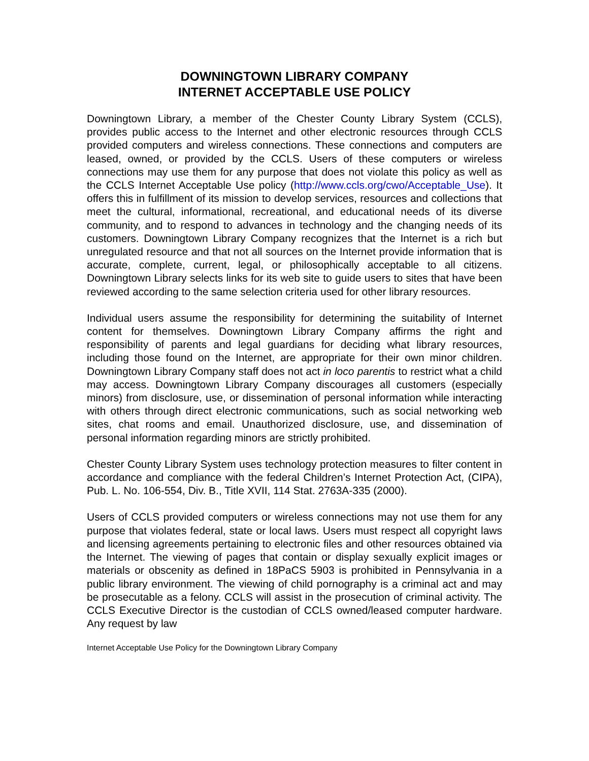DOWNINGTOWN LIBRARY COMPANY
INTERNET ACCEPTABLE USE POLICY
Downingtown Library, a member of the Chester County Library System (CCLS), provides public access to the Internet and other electronic resources through CCLS provided computers and wireless connections. These connections and computers are leased, owned, or provided by the CCLS. Users of these computers or wireless connections may use them for any purpose that does not violate this policy as well as the CCLS Internet Acceptable Use policy (http://www.ccls.org/cwo/Acceptable_Use). It offers this in fulfillment of its mission to develop services, resources and collections that meet the cultural, informational, recreational, and educational needs of its diverse community, and to respond to advances in technology and the changing needs of its customers. Downingtown Library Company recognizes that the Internet is a rich but unregulated resource and that not all sources on the Internet provide information that is accurate, complete, current, legal, or philosophically acceptable to all citizens. Downingtown Library selects links for its web site to guide users to sites that have been reviewed according to the same selection criteria used for other library resources.
Individual users assume the responsibility for determining the suitability of Internet content for themselves. Downingtown Library Company affirms the right and responsibility of parents and legal guardians for deciding what library resources, including those found on the Internet, are appropriate for their own minor children. Downingtown Library Company staff does not act in loco parentis to restrict what a child may access. Downingtown Library Company discourages all customers (especially minors) from disclosure, use, or dissemination of personal information while interacting with others through direct electronic communications, such as social networking web sites, chat rooms and email. Unauthorized disclosure, use, and dissemination of personal information regarding minors are strictly prohibited.
Chester County Library System uses technology protection measures to filter content in accordance and compliance with the federal Children’s Internet Protection Act, (CIPA), Pub. L. No. 106-554, Div. B., Title XVII, 114 Stat. 2763A-335 (2000).
Users of CCLS provided computers or wireless connections may not use them for any purpose that violates federal, state or local laws. Users must respect all copyright laws and licensing agreements pertaining to electronic files and other resources obtained via the Internet. The viewing of pages that contain or display sexually explicit images or materials or obscenity as defined in 18PaCS 5903 is prohibited in Pennsylvania in a public library environment. The viewing of child pornography is a criminal act and may be prosecutable as a felony. CCLS will assist in the prosecution of criminal activity. The CCLS Executive Director is the custodian of CCLS owned/leased computer hardware. Any request by law
Internet Acceptable Use Policy for the Downingtown Library Company